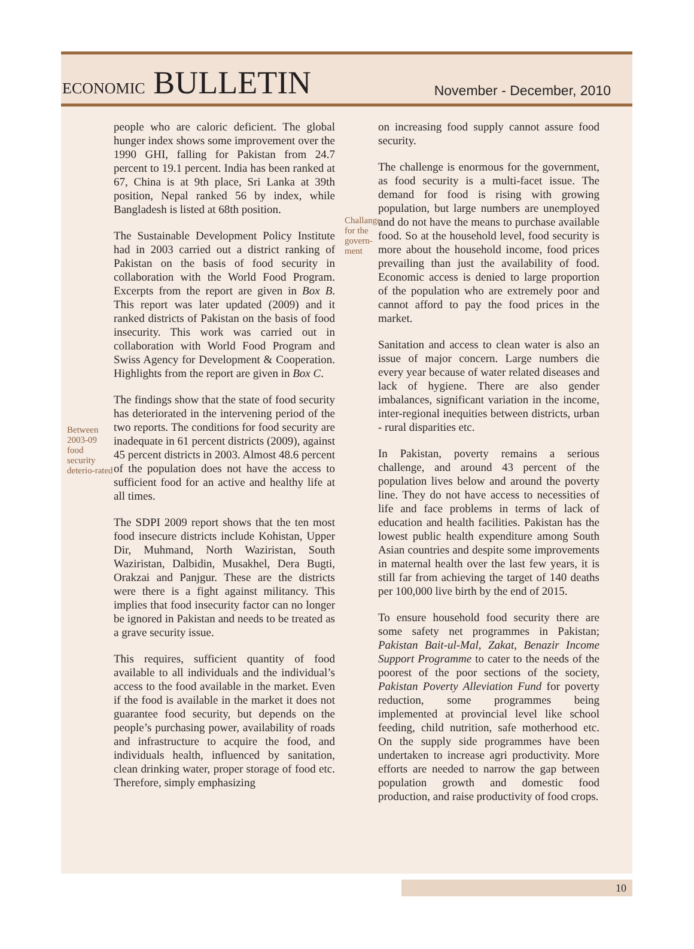ECONOMIC BULLETIN
November - December, 2010
Between 2003-09 food security deterio-rated
people who are caloric deficient. The global hunger index shows some improvement over the 1990 GHI, falling for Pakistan from 24.7 percent to 19.1 percent. India has been ranked at 67, China is at 9th place, Sri Lanka at 39th position, Nepal ranked 56 by index, while Bangladesh is listed at 68th position.
The Sustainable Development Policy Institute had in 2003 carried out a district ranking of Pakistan on the basis of food security in collaboration with the World Food Program. Excerpts from the report are given in Box B. This report was later updated (2009) and it ranked districts of Pakistan on the basis of food insecurity. This work was carried out in collaboration with World Food Program and Swiss Agency for Development & Cooperation. Highlights from the report are given in Box C.
The findings show that the state of food security has deteriorated in the intervening period of the two reports. The conditions for food security are inadequate in 61 percent districts (2009), against 45 percent districts in 2003. Almost 48.6 percent of the population does not have the access to sufficient food for an active and healthy life at all times.
The SDPI 2009 report shows that the ten most food insecure districts include Kohistan, Upper Dir, Muhmand, North Waziristan, South Waziristan, Dalbidin, Musakhel, Dera Bugti, Orakzai and Panjgur. These are the districts were there is a fight against militancy. This implies that food insecurity factor can no longer be ignored in Pakistan and needs to be treated as a grave security issue.
This requires, sufficient quantity of food available to all individuals and the individual’s access to the food available in the market. Even if the food is available in the market it does not guarantee food security, but depends on the people’s purchasing power, availability of roads and infrastructure to acquire the food, and individuals health, influenced by sanitation, clean drinking water, proper storage of food etc. Therefore, simply emphasizing
Challange for the govern-ment
on increasing food supply cannot assure food security.
The challenge is enormous for the government, as food security is a multi-facet issue. The demand for food is rising with growing population, but large numbers are unemployed and do not have the means to purchase available food. So at the household level, food security is more about the household income, food prices prevailing than just the availability of food. Economic access is denied to large proportion of the population who are extremely poor and cannot afford to pay the food prices in the market.
Sanitation and access to clean water is also an issue of major concern. Large numbers die every year because of water related diseases and lack of hygiene. There are also gender imbalances, significant variation in the income, inter-regional inequities between districts, urban - rural disparities etc.
In Pakistan, poverty remains a serious challenge, and around 43 percent of the population lives below and around the poverty line. They do not have access to necessities of life and face problems in terms of lack of education and health facilities. Pakistan has the lowest public health expenditure among South Asian countries and despite some improvements in maternal health over the last few years, it is still far from achieving the target of 140 deaths per 100,000 live birth by the end of 2015.
To ensure household food security there are some safety net programmes in Pakistan; Pakistan Bait-ul-Mal, Zakat, Benazir Income Support Programme to cater to the needs of the poorest of the poor sections of the society, Pakistan Poverty Alleviation Fund for poverty reduction, some programmes being implemented at provincial level like school feeding, child nutrition, safe motherhood etc. On the supply side programmes have been undertaken to increase agri productivity. More efforts are needed to narrow the gap between population growth and domestic food production, and raise productivity of food crops.
10